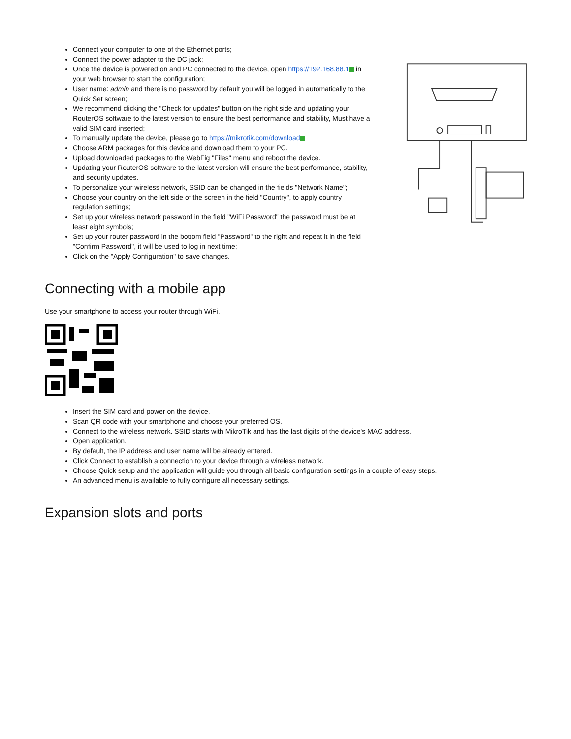Connect your computer to one of the Ethernet ports;
Connect the power adapter to the DC jack;
Once the device is powered on and PC connected to the device, open https://192.168.88.1 in your web browser to start the configuration;
User name: admin and there is no password by default you will be logged in automatically to the Quick Set screen;
We recommend clicking the "Check for updates" button on the right side and updating your RouterOS software to the latest version to ensure the best performance and stability, Must have a valid SIM card inserted;
To manually update the device, please go to https://mikrotik.com/download
Choose ARM packages for this device and download them to your PC.
Upload downloaded packages to the WebFig "Files" menu and reboot the device.
Updating your RouterOS software to the latest version will ensure the best performance, stability, and security updates.
To personalize your wireless network, SSID can be changed in the fields "Network Name";
Choose your country on the left side of the screen in the field "Country", to apply country regulation settings;
Set up your wireless network password in the field "WiFi Password" the password must be at least eight symbols;
Set up your router password in the bottom field "Password" to the right and repeat it in the field "Confirm Password", it will be used to log in next time;
Click on the "Apply Configuration" to save changes.
Connecting with a mobile app
Use your smartphone to access your router through WiFi.
Insert the SIM card and power on the device.
Scan QR code with your smartphone and choose your preferred OS.
Connect to the wireless network. SSID starts with MikroTik and has the last digits of the device's MAC address.
Open application.
By default, the IP address and user name will be already entered.
Click Connect to establish a connection to your device through a wireless network.
Choose Quick setup and the application will guide you through all basic configuration settings in a couple of easy steps.
An advanced menu is available to fully configure all necessary settings.
Expansion slots and ports